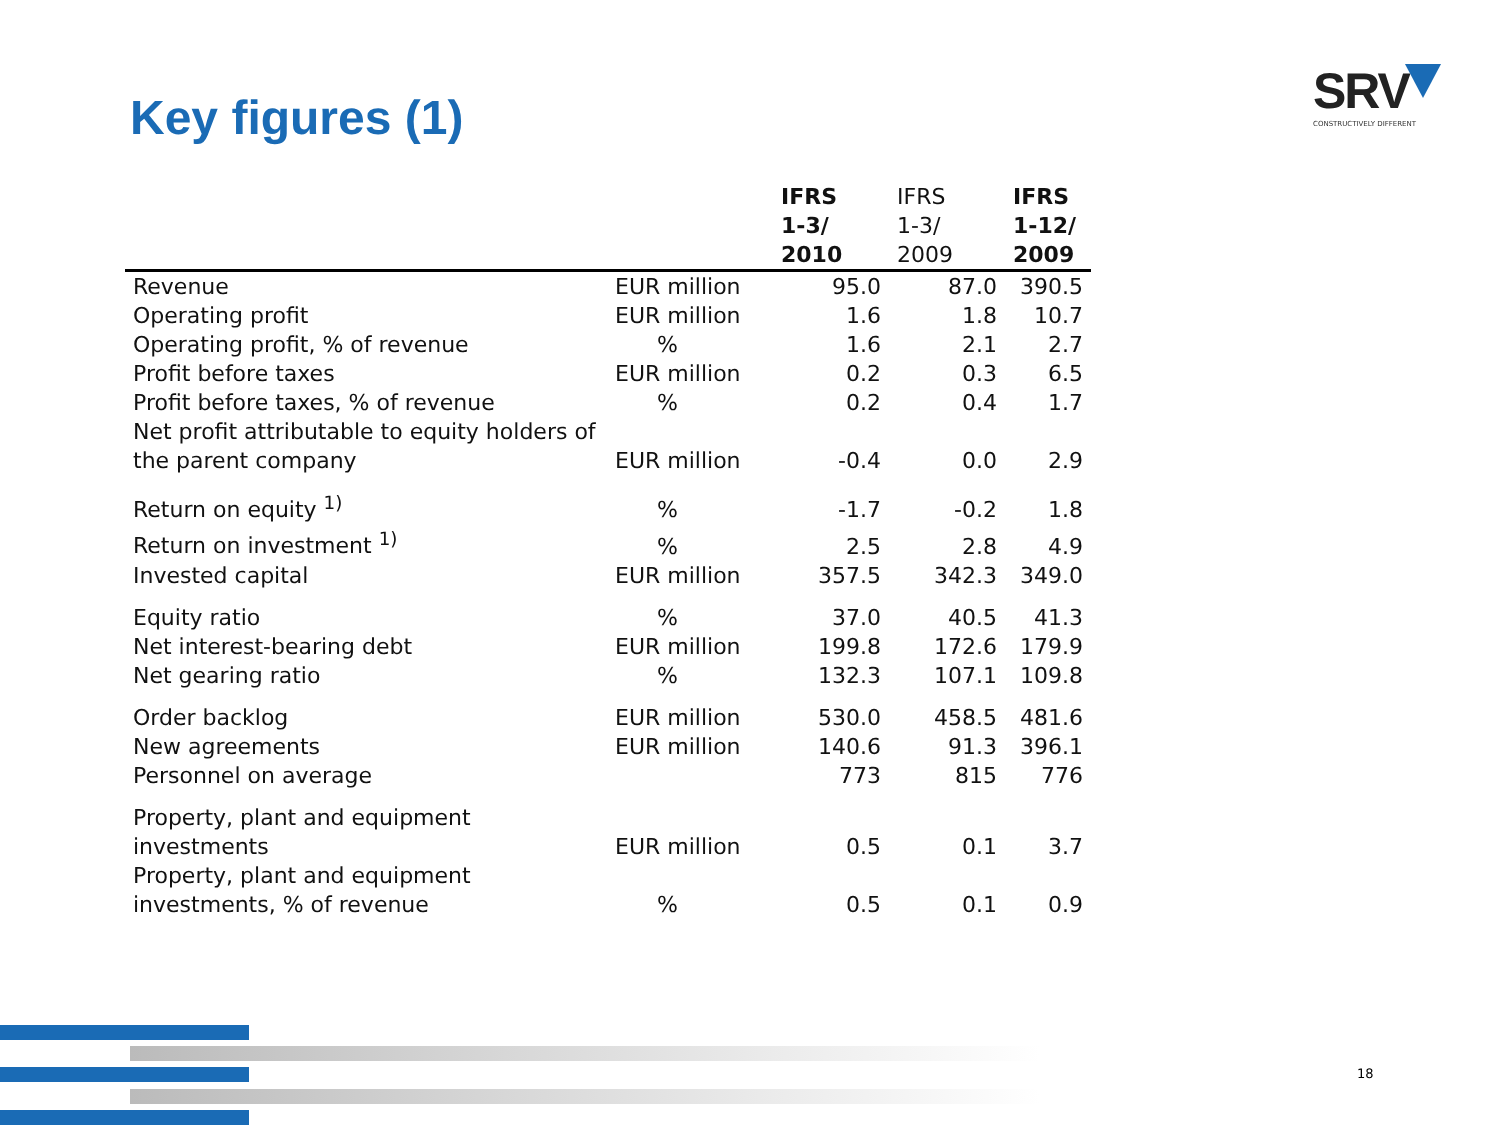Key figures (1)
SRV
CONSTRUCTIVELY DIFFERENT
| | | IFRS 1-3/ 2010 | IFRS 1-3/ 2009 | IFRS 1-12/ 2009 |
| --- | --- | --- | --- | --- |
| Revenue | EUR million | 95.0 | 87.0 | 390.5 |
| Operating profit | EUR million | 1.6 | 1.8 | 10.7 |
| Operating profit, % of revenue | % | 1.6 | 2.1 | 2.7 |
| Profit before taxes | EUR million | 0.2 | 0.3 | 6.5 |
| Profit before taxes, % of revenue | % | 0.2 | 0.4 | 1.7 |
| Net profit attributable to equity holders of the parent company | EUR million | -0.4 | 0.0 | 2.9 |
| Return on equity <sup>1)</sup> | % | -1.7 | -0.2 | 1.8 |
| Return on investment <sup>1)</sup> | % | 2.5 | 2.8 | 4.9 |
| Invested capital | EUR million | 357.5 | 342.3 | 349.0 |
| Equity ratio | % | 37.0 | 40.5 | 41.3 |
| Net interest-bearing debt | EUR million | 199.8 | 172.6 | 179.9 |
| Net gearing ratio | % | 132.3 | 107.1 | 109.8 |
| Order backlog | EUR million | 530.0 | 458.5 | 481.6 |
| New agreements | EUR million | 140.6 | 91.3 | 396.1 |
| Personnel on average | | 773 | 815 | 776 |
| Property, plant and equipment investments | EUR million | 0.5 | 0.1 | 3.7 |
| Property, plant and equipment investments, % of revenue | % | 0.5 | 0.1 | 0.9 |
18